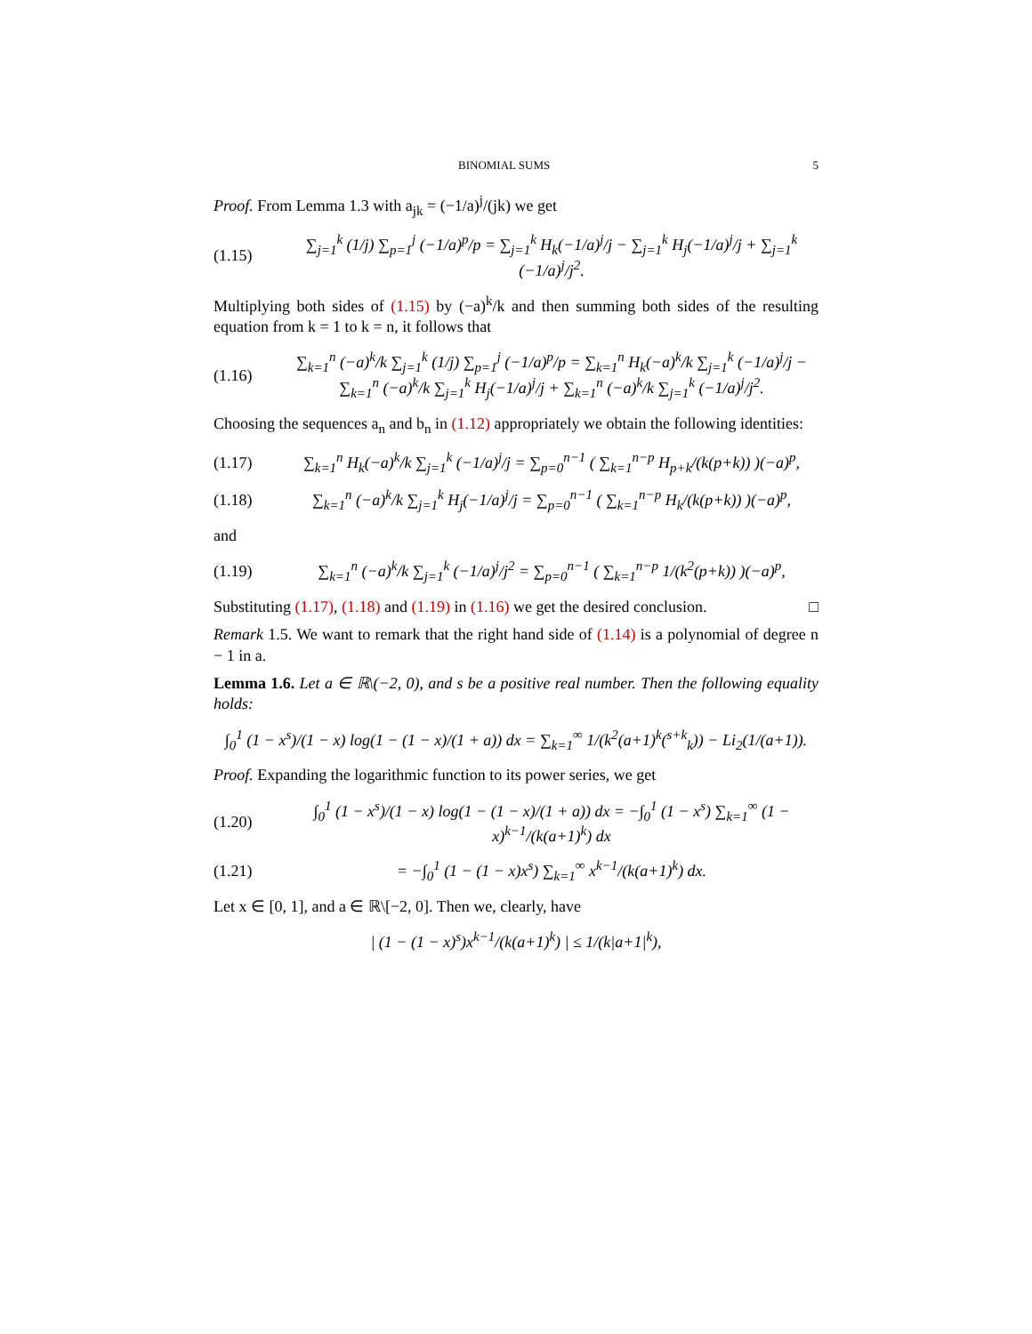BINOMIAL SUMS 5
Proof. From Lemma 1.3 with a<sub>jk</sub> = (−1/a)<sup>j</sup>/(jk) we get
(1.15) ∑<sub>j=1</sub><sup>k</sup> (1/j) ∑<sub>p=1</sub><sup>j</sup> (−1/a)<sup>p</sup>/p = ∑<sub>j=1</sub><sup>k</sup> H<sub>k</sub>(−1/a)<sup>j</sup>/j − ∑<sub>j=1</sub><sup>k</sup> H<sub>j</sub>(−1/a)<sup>j</sup>/j + ∑<sub>j=1</sub><sup>k</sup> (−1/a)<sup>j</sup>/j<sup>2</sup>.
Multiplying both sides of (1.15) by (−a)<sup>k</sup>/k and then summing both sides of the resulting equation from k = 1 to k = n, it follows that
(1.16) ∑<sub>k=1</sub><sup>n</sup> (−a)<sup>k</sup>/k ∑<sub>j=1</sub><sup>k</sup> (1/j) ∑<sub>p=1</sub><sup>j</sup> (−1/a)<sup>p</sup>/p = ∑<sub>k=1</sub><sup>n</sup> H<sub>k</sub>(−a)<sup>k</sup>/k ∑<sub>j=1</sub><sup>k</sup> (−1/a)<sup>j</sup>/j − ∑<sub>k=1</sub><sup>n</sup> (−a)<sup>k</sup>/k ∑<sub>j=1</sub><sup>k</sup> H<sub>j</sub>(−1/a)<sup>j</sup>/j + ∑<sub>k=1</sub><sup>n</sup> (−a)<sup>k</sup>/k ∑<sub>j=1</sub><sup>k</sup> (−1/a)<sup>j</sup>/j<sup>2</sup>.
Choosing the sequences a<sub>n</sub> and b<sub>n</sub> in (1.12) appropriately we obtain the following identities:
(1.17) ∑<sub>k=1</sub><sup>n</sup> H<sub>k</sub>(−a)<sup>k</sup>/k ∑<sub>j=1</sub><sup>k</sup> (−1/a)<sup>j</sup>/j = ∑<sub>p=0</sub><sup>n−1</sup> ( ∑<sub>k=1</sub><sup>n−p</sup> H<sub>p+k</sub>/(k(p+k)) )(−a)<sup>p</sup>,
(1.18) ∑<sub>k=1</sub><sup>n</sup> (−a)<sup>k</sup>/k ∑<sub>j=1</sub><sup>k</sup> H<sub>j</sub>(−1/a)<sup>j</sup>/j = ∑<sub>p=0</sub><sup>n−1</sup> ( ∑<sub>k=1</sub><sup>n−p</sup> H<sub>k</sub>/(k(p+k)) )(−a)<sup>p</sup>,
and
(1.19) ∑<sub>k=1</sub><sup>n</sup> (−a)<sup>k</sup>/k ∑<sub>j=1</sub><sup>k</sup> (−1/a)<sup>j</sup>/j<sup>2</sup> = ∑<sub>p=0</sub><sup>n−1</sup> ( ∑<sub>k=1</sub><sup>n−p</sup> 1/(k<sup>2</sup>(p+k)) )(−a)<sup>p</sup>,
Substituting (1.17), (1.18) and (1.19) in (1.16) we get the desired conclusion. □
Remark 1.5. We want to remark that the right hand side of (1.14) is a polynomial of degree n − 1 in a.
Lemma 1.6. Let a ∈ ℝ\(−2, 0), and s be a positive real number. Then the following equality holds:
∫<sub>0</sub><sup>1</sup> (1 − x<sup>s</sup>)/(1 − x) log(1 − (1 − x)/(1 + a)) dx = ∑<sub>k=1</sub><sup>∞</sup> 1/(k<sup>2</sup>(a+1)<sup>k</sup>(<sup>s+k</sup><sub>k</sub>)) − Li<sub>2</sub>(1/(a+1)).
Proof. Expanding the logarithmic function to its power series, we get
(1.20) ∫<sub>0</sub><sup>1</sup> (1 − x<sup>s</sup>)/(1 − x) log(1 − (1 − x)/(1 + a)) dx = −∫<sub>0</sub><sup>1</sup> (1 − x<sup>s</sup>) ∑<sub>k=1</sub><sup>∞</sup> (1 − x)<sup>k−1</sup>/(k(a+1)<sup>k</sup>) dx
(1.21) = −∫<sub>0</sub><sup>1</sup> (1 − (1 − x)x<sup>s</sup>) ∑<sub>k=1</sub><sup>∞</sup> x<sup>k−1</sup>/(k(a+1)<sup>k</sup>) dx.
Let x ∈ [0, 1], and a ∈ ℝ\[−2, 0]. Then we, clearly, have
| (1 − (1 − x)<sup>s</sup>)x<sup>k−1</sup>/(k(a+1)<sup>k</sup>) | ≤ 1/(k|a+1|<sup>k</sup>),